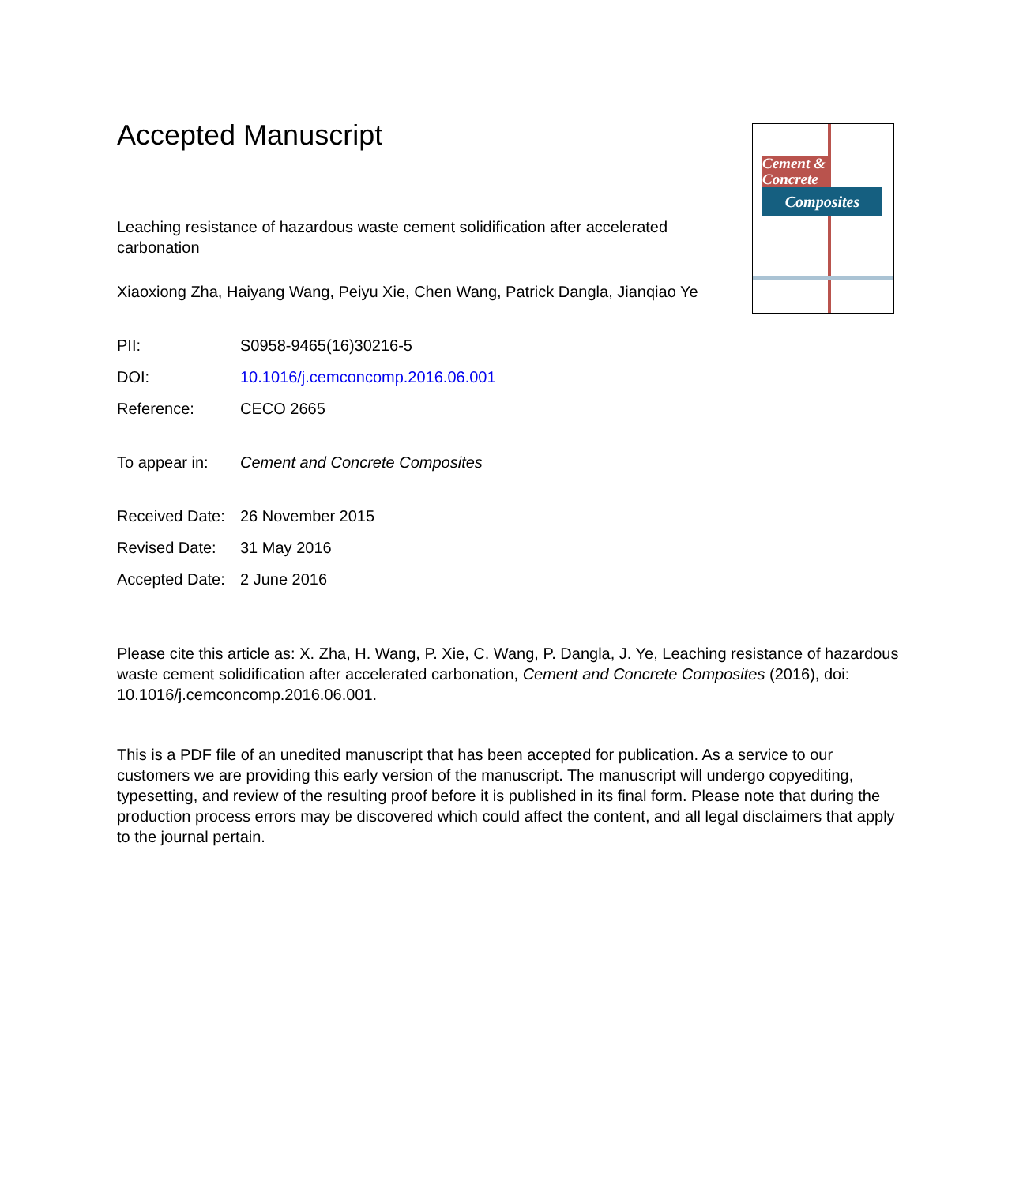Cement & Concrete
Composites
Accepted Manuscript
Leaching resistance of hazardous waste cement solidification after accelerated carbonation
Xiaoxiong Zha, Haiyang Wang, Peiyu Xie, Chen Wang, Patrick Dangla, Jianqiao Ye
PII: S0958-9465(16)30216-5
DOI: 10.1016/j.cemconcomp.2016.06.001
Reference: CECO 2665
To appear in: Cement and Concrete Composites
Received Date: 26 November 2015
Revised Date: 31 May 2016
Accepted Date: 2 June 2016
Please cite this article as: X. Zha, H. Wang, P. Xie, C. Wang, P. Dangla, J. Ye, Leaching resistance of hazardous waste cement solidification after accelerated carbonation, Cement and Concrete Composites (2016), doi: 10.1016/j.cemconcomp.2016.06.001.
This is a PDF file of an unedited manuscript that has been accepted for publication. As a service to our customers we are providing this early version of the manuscript. The manuscript will undergo copyediting, typesetting, and review of the resulting proof before it is published in its final form. Please note that during the production process errors may be discovered which could affect the content, and all legal disclaimers that apply to the journal pertain.